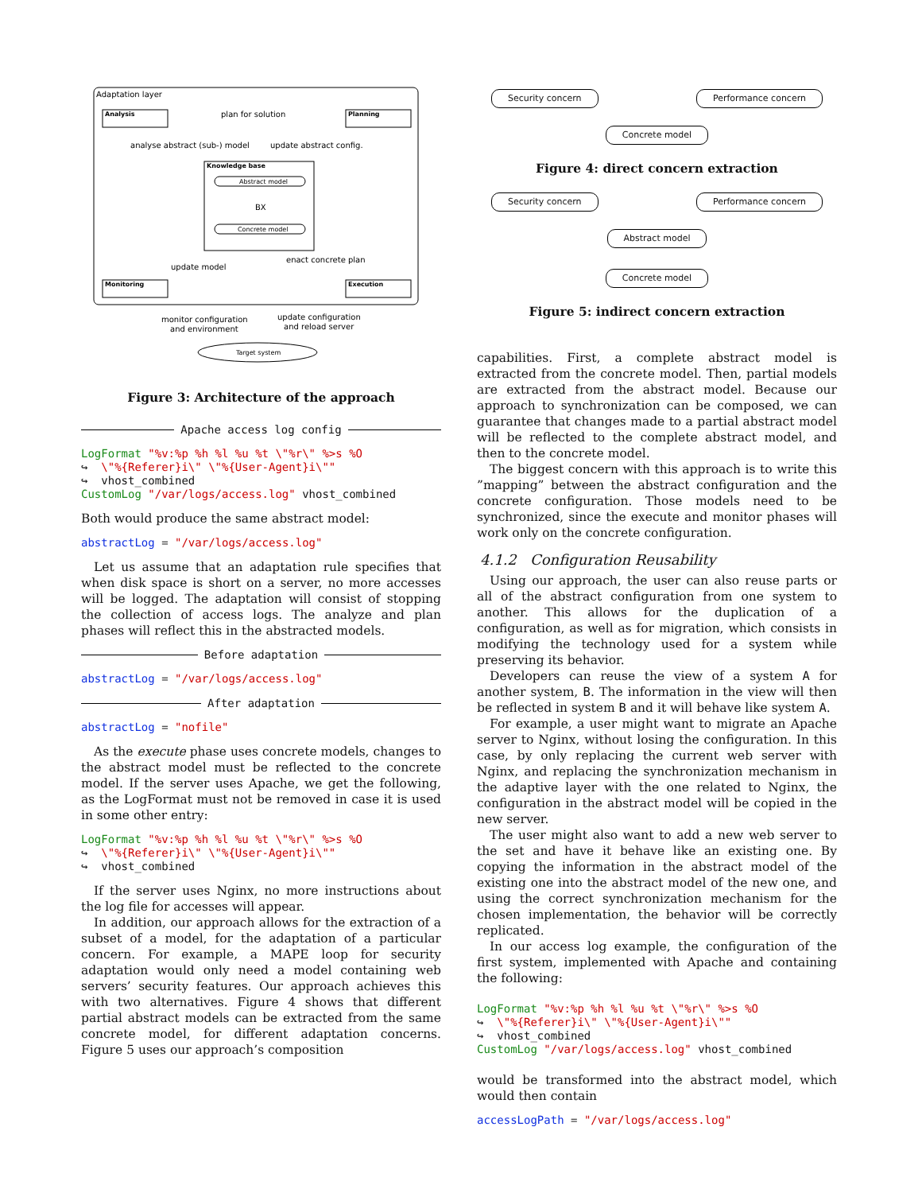Adaptation layer
Analysis
Planning
plan for solution
analyse abstract (sub-) model
update abstract config.
Knowledge base
Abstract model
BX
Concrete model
update model
enact concrete plan
Monitoring
Execution
monitor configuration
and environment
update configuration
and reload server
Target system
Figure 3: Architecture of the approach
Apache access log config
LogFormat "%v:%p %h %l %u %t \"%r\" %>s %O ↪ \"%{Referer}i\" \"%{User-Agent}i\"" ↪ vhost_combined CustomLog "/var/logs/access.log" vhost_combined
Both would produce the same abstract model:
abstractLog = "/var/logs/access.log"
Let us assume that an adaptation rule specifies that when disk space is short on a server, no more accesses will be logged. The adaptation will consist of stopping the collection of access logs. The analyze and plan phases will reflect this in the abstracted models.
Before adaptation
abstractLog = "/var/logs/access.log"
After adaptation
abstractLog = "nofile"
As the execute phase uses concrete models, changes to the abstract model must be reflected to the concrete model. If the server uses Apache, we get the following, as the LogFormat must not be removed in case it is used in some other entry:
LogFormat "%v:%p %h %l %u %t \"%r\" %>s %O ↪ \"%{Referer}i\" \"%{User-Agent}i\"" ↪ vhost_combined
If the server uses Nginx, no more instructions about the log file for accesses will appear.
In addition, our approach allows for the extraction of a subset of a model, for the adaptation of a particular concern. For example, a MAPE loop for security adaptation would only need a model containing web servers’ security features. Our approach achieves this with two alternatives. Figure 4 shows that different partial abstract models can be extracted from the same concrete model, for different adaptation concerns. Figure 5 uses our approach’s composition
Security concern Performance concern
Concrete model
Figure 4: direct concern extraction
Security concern Performance concern
Abstract model
Concrete model
Figure 5: indirect concern extraction
capabilities. First, a complete abstract model is extracted from the concrete model. Then, partial models are extracted from the abstract model. Because our approach to synchronization can be composed, we can guarantee that changes made to a partial abstract model will be reflected to the complete abstract model, and then to the concrete model.
The biggest concern with this approach is to write this ”mapping” between the abstract configuration and the concrete configuration. Those models need to be synchronized, since the execute and monitor phases will work only on the concrete configuration.
4.1.2 Configuration Reusability
Using our approach, the user can also reuse parts or all of the abstract configuration from one system to another. This allows for the duplication of a configuration, as well as for migration, which consists in modifying the technology used for a system while preserving its behavior.
Developers can reuse the view of a system A for another system, B. The information in the view will then be reflected in system B and it will behave like system A.
For example, a user might want to migrate an Apache server to Nginx, without losing the configuration. In this case, by only replacing the current web server with Nginx, and replacing the synchronization mechanism in the adaptive layer with the one related to Nginx, the configuration in the abstract model will be copied in the new server.
The user might also want to add a new web server to the set and have it behave like an existing one. By copying the information in the abstract model of the existing one into the abstract model of the new one, and using the correct synchronization mechanism for the chosen implementation, the behavior will be correctly replicated.
In our access log example, the configuration of the first system, implemented with Apache and containing the following:
LogFormat "%v:%p %h %l %u %t \"%r\" %>s %O ↪ \"%{Referer}i\" \"%{User-Agent}i\"" ↪ vhost_combined CustomLog "/var/logs/access.log" vhost_combined
would be transformed into the abstract model, which would then contain
accessLogPath = "/var/logs/access.log"